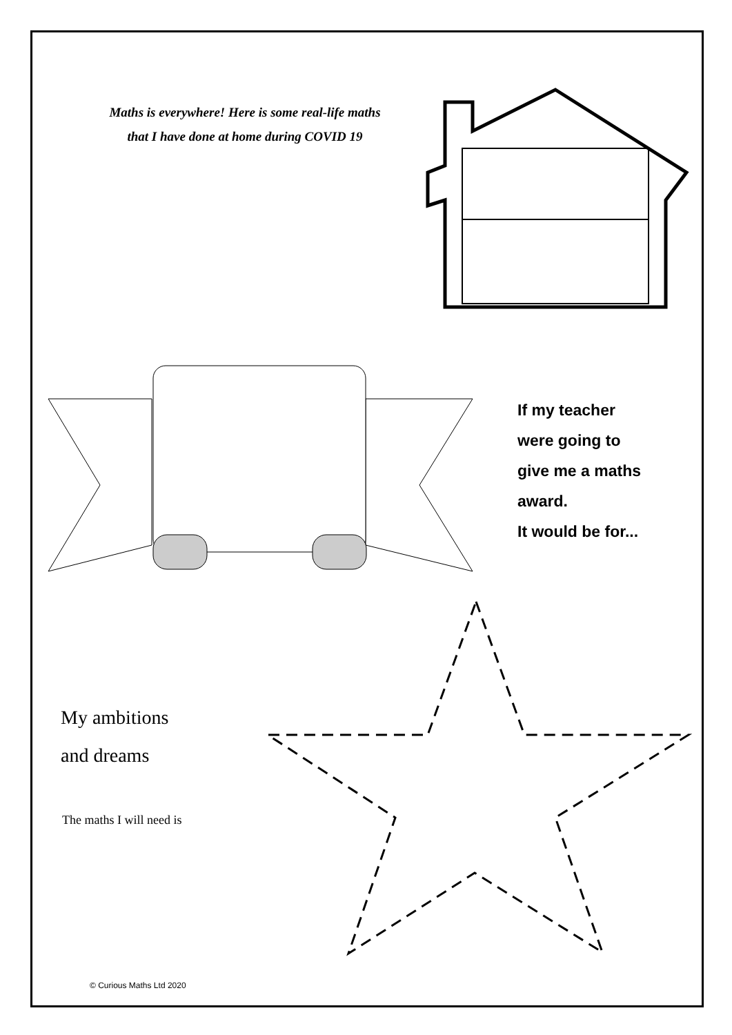Maths is everywhere! Here is some real-life maths
that I have done at home during COVID 19
If my teacher
were going to
give me a maths
award.
It would be for...
My ambitions
and dreams
The maths I will need is
© Curious Maths Ltd 2020